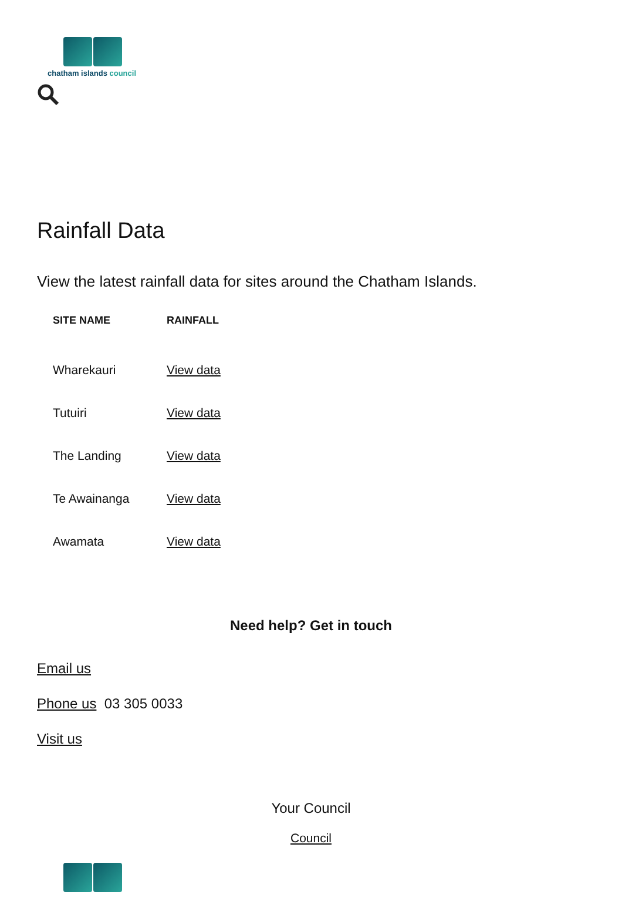chatham islands council
Rainfall Data
View the latest rainfall data for sites around the Chatham Islands.
| SITE NAME | RAINFALL |
| --- | --- |
| Wharekauri | View data |
| Tutuiri | View data |
| The Landing | View data |
| Te Awainanga | View data |
| Awamata | View data |
Need help? Get in touch
Email us
Phone us 03 305 0033
Visit us
Your Council
Council